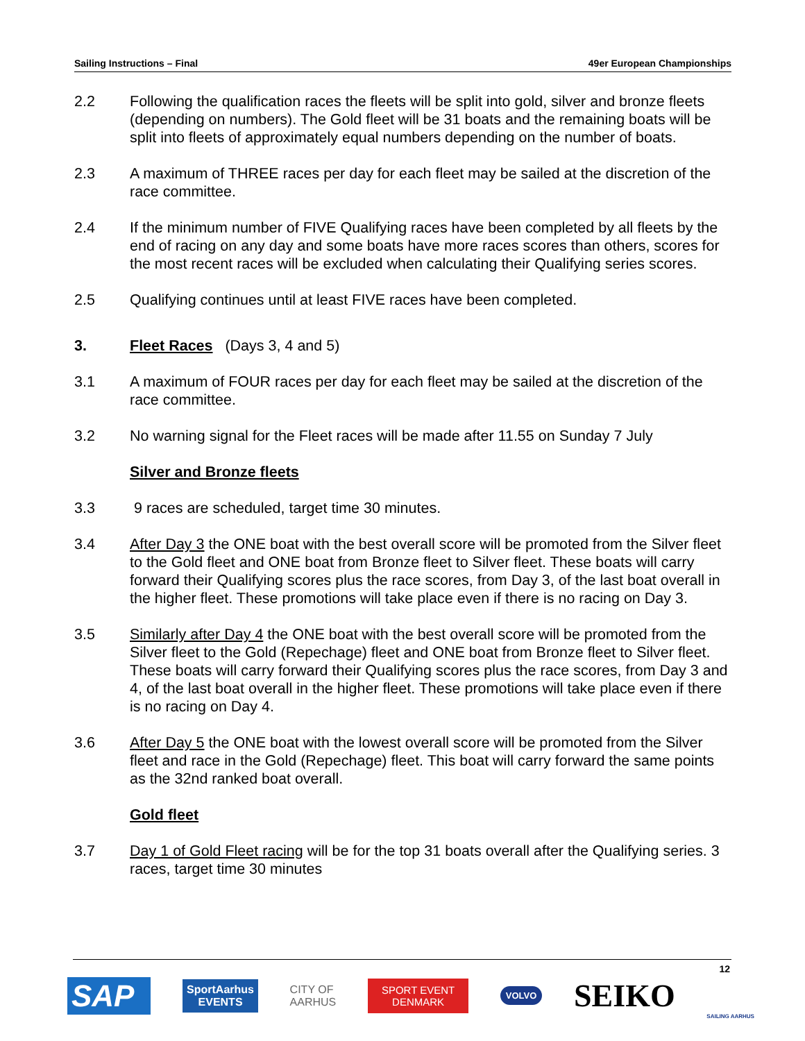Sailing Instructions – Final 49er European Championships
2.2 Following the qualification races the fleets will be split into gold, silver and bronze fleets (depending on numbers). The Gold fleet will be 31 boats and the remaining boats will be split into fleets of approximately equal numbers depending on the number of boats.
2.3 A maximum of THREE races per day for each fleet may be sailed at the discretion of the race committee.
2.4 If the minimum number of FIVE Qualifying races have been completed by all fleets by the end of racing on any day and some boats have more races scores than others, scores for the most recent races will be excluded when calculating their Qualifying series scores.
2.5 Qualifying continues until at least FIVE races have been completed.
3. Fleet Races (Days 3, 4 and 5)
3.1 A maximum of FOUR races per day for each fleet may be sailed at the discretion of the race committee.
3.2 No warning signal for the Fleet races will be made after 11.55 on Sunday 7 July
Silver and Bronze fleets
3.3 9 races are scheduled, target time 30 minutes.
3.4 After Day 3 the ONE boat with the best overall score will be promoted from the Silver fleet to the Gold fleet and ONE boat from Bronze fleet to Silver fleet. These boats will carry forward their Qualifying scores plus the race scores, from Day 3, of the last boat overall in the higher fleet. These promotions will take place even if there is no racing on Day 3.
3.5 Similarly after Day 4 the ONE boat with the best overall score will be promoted from the Silver fleet to the Gold (Repechage) fleet and ONE boat from Bronze fleet to Silver fleet. These boats will carry forward their Qualifying scores plus the race scores, from Day 3 and 4, of the last boat overall in the higher fleet. These promotions will take place even if there is no racing on Day 4.
3.6 After Day 5 the ONE boat with the lowest overall score will be promoted from the Silver fleet and race in the Gold (Repechage) fleet. This boat will carry forward the same points as the 32nd ranked boat overall.
Gold fleet
3.7 Day 1 of Gold Fleet racing will be for the top 31 boats overall after the Qualifying series. 3 races, target time 30 minutes
12
SAP
SportAarhus
EVENTS
CITY OF
AARHUS
SPORT EVENT
DENMARK
VOLVO
SEIKO
SAILING AARHUS